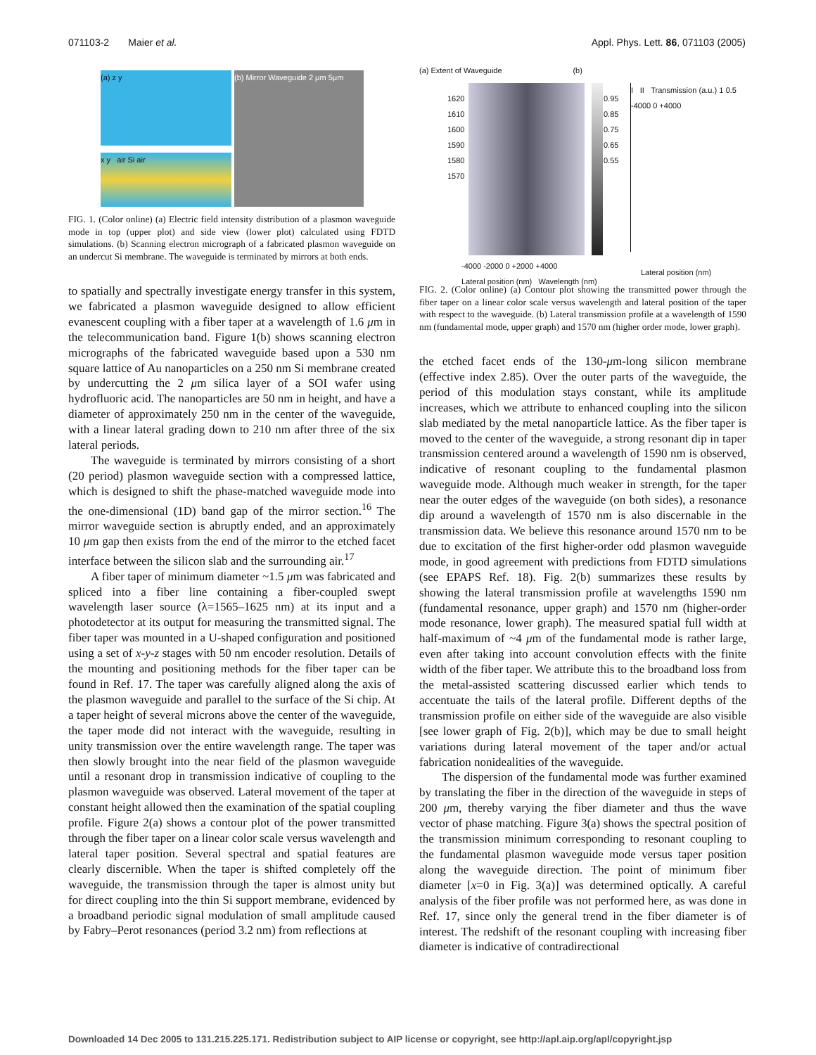071103-2 Maier et al. Appl. Phys. Lett. 86, 071103 (2005)
(a) z y
x y air Si air
(b) Mirror Waveguide 2 μm 5μm
FIG. 1. (Color online) (a) Electric field intensity distribution of a plasmon waveguide mode in top (upper plot) and side view (lower plot) calculated using FDTD simulations. (b) Scanning electron micrograph of a fabricated plasmon waveguide on an undercut Si membrane. The waveguide is terminated by mirrors at both ends.
to spatially and spectrally investigate energy transfer in this system, we fabricated a plasmon waveguide designed to allow efficient evanescent coupling with a fiber taper at a wavelength of 1.6 μm in the telecommunication band. Figure 1(b) shows scanning electron micrographs of the fabricated waveguide based upon a 530 nm square lattice of Au nanoparticles on a 250 nm Si membrane created by undercutting the 2 μm silica layer of a SOI wafer using hydrofluoric acid. The nanoparticles are 50 nm in height, and have a diameter of approximately 250 nm in the center of the waveguide, with a linear lateral grading down to 210 nm after three of the six lateral periods.
The waveguide is terminated by mirrors consisting of a short (20 period) plasmon waveguide section with a compressed lattice, which is designed to shift the phase-matched waveguide mode into the one-dimensional (1D) band gap of the mirror section.<sup>16</sup> The mirror waveguide section is abruptly ended, and an approximately 10 μm gap then exists from the end of the mirror to the etched facet interface between the silicon slab and the surrounding air.<sup>17</sup>
A fiber taper of minimum diameter ~1.5 μm was fabricated and spliced into a fiber line containing a fiber-coupled swept wavelength laser source (λ=1565–1625 nm) at its input and a photodetector at its output for measuring the transmitted signal. The fiber taper was mounted in a U-shaped configuration and positioned using a set of x-y-z stages with 50 nm encoder resolution. Details of the mounting and positioning methods for the fiber taper can be found in Ref. 17. The taper was carefully aligned along the axis of the plasmon waveguide and parallel to the surface of the Si chip. At a taper height of several microns above the center of the waveguide, the taper mode did not interact with the waveguide, resulting in unity transmission over the entire wavelength range. The taper was then slowly brought into the near field of the plasmon waveguide until a resonant drop in transmission indicative of coupling to the plasmon waveguide was observed. Lateral movement of the taper at constant height allowed then the examination of the spatial coupling profile. Figure 2(a) shows a contour plot of the power transmitted through the fiber taper on a linear color scale versus wavelength and lateral taper position. Several spectral and spatial features are clearly discernible. When the taper is shifted completely off the waveguide, the transmission through the taper is almost unity but for direct coupling into the thin Si support membrane, evidenced by a broadband periodic signal modulation of small amplitude caused by Fabry–Perot resonances (period 3.2 nm) from reflections at
(a) Extent of Waveguide (b)
1620 1610 1600 1590 1580 1570
0.95 0.85 0.75 0.65 0.55
-4000 -2000 0 +2000 +4000
Lateral position (nm) Wavelength (nm)
I II Transmission (a.u.) 1 0.5 -4000 0 +4000
Lateral position (nm)
FIG. 2. (Color online) (a) Contour plot showing the transmitted power through the fiber taper on a linear color scale versus wavelength and lateral position of the taper with respect to the waveguide. (b) Lateral transmission profile at a wavelength of 1590 nm (fundamental mode, upper graph) and 1570 nm (higher order mode, lower graph).
the etched facet ends of the 130-μm-long silicon membrane (effective index 2.85). Over the outer parts of the waveguide, the period of this modulation stays constant, while its amplitude increases, which we attribute to enhanced coupling into the silicon slab mediated by the metal nanoparticle lattice. As the fiber taper is moved to the center of the waveguide, a strong resonant dip in taper transmission centered around a wavelength of 1590 nm is observed, indicative of resonant coupling to the fundamental plasmon waveguide mode. Although much weaker in strength, for the taper near the outer edges of the waveguide (on both sides), a resonance dip around a wavelength of 1570 nm is also discernable in the transmission data. We believe this resonance around 1570 nm to be due to excitation of the first higher-order odd plasmon waveguide mode, in good agreement with predictions from FDTD simulations (see EPAPS Ref. 18). Fig. 2(b) summarizes these results by showing the lateral transmission profile at wavelengths 1590 nm (fundamental resonance, upper graph) and 1570 nm (higher-order mode resonance, lower graph). The measured spatial full width at half-maximum of ~4 μm of the fundamental mode is rather large, even after taking into account convolution effects with the finite width of the fiber taper. We attribute this to the broadband loss from the metal-assisted scattering discussed earlier which tends to accentuate the tails of the lateral profile. Different depths of the transmission profile on either side of the waveguide are also visible [see lower graph of Fig. 2(b)], which may be due to small height variations during lateral movement of the taper and/or actual fabrication nonidealities of the waveguide.
The dispersion of the fundamental mode was further examined by translating the fiber in the direction of the waveguide in steps of 200 μm, thereby varying the fiber diameter and thus the wave vector of phase matching. Figure 3(a) shows the spectral position of the transmission minimum corresponding to resonant coupling to the fundamental plasmon waveguide mode versus taper position along the waveguide direction. The point of minimum fiber diameter [x=0 in Fig. 3(a)] was determined optically. A careful analysis of the fiber profile was not performed here, as was done in Ref. 17, since only the general trend in the fiber diameter is of interest. The redshift of the resonant coupling with increasing fiber diameter is indicative of contradirectional
Downloaded 14 Dec 2005 to 131.215.225.171. Redistribution subject to AIP license or copyright, see http://apl.aip.org/apl/copyright.jsp